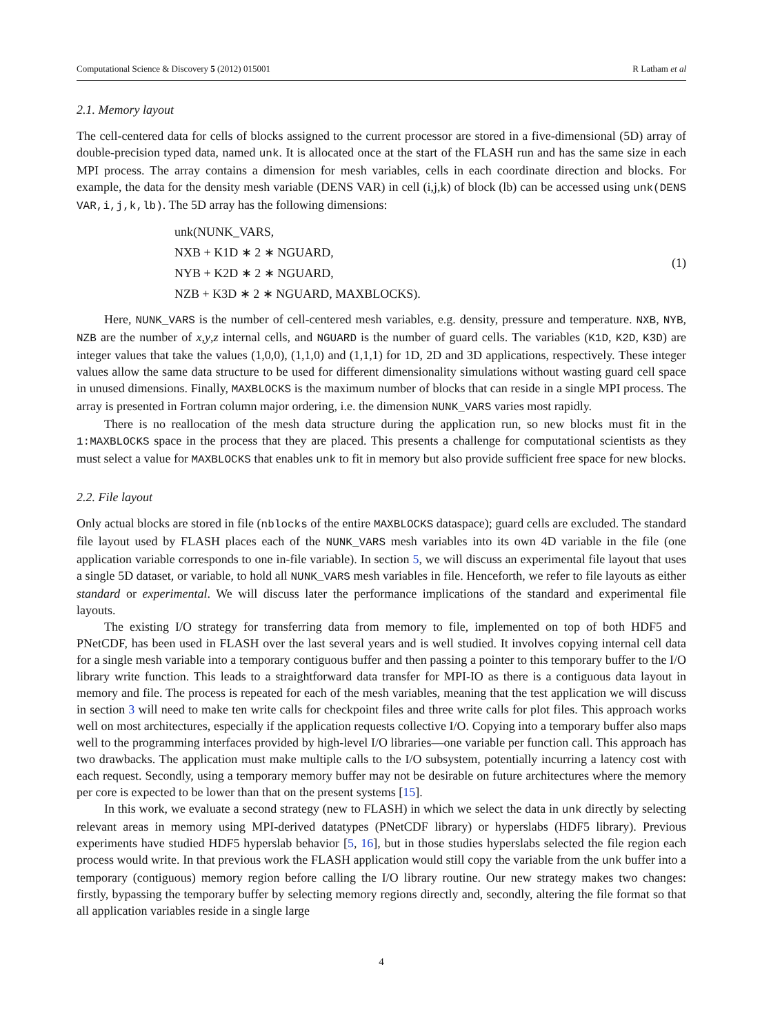Computational Science & Discovery 5 (2012) 015001 R Latham et al
2.1. Memory layout
The cell-centered data for cells of blocks assigned to the current processor are stored in a five-dimensional (5D) array of double-precision typed data, named unk. It is allocated once at the start of the FLASH run and has the same size in each MPI process. The array contains a dimension for mesh variables, cells in each coordinate direction and blocks. For example, the data for the density mesh variable (DENS VAR) in cell (i,j,k) of block (lb) can be accessed using unk(DENS VAR,i,j,k,lb). The 5D array has the following dimensions:
unk(NUNK_VARS,
NXB + K1D ∗ 2 ∗ NGUARD,
NYB + K2D ∗ 2 ∗ NGUARD,
NZB + K3D ∗ 2 ∗ NGUARD, MAXBLOCKS).
(1)
Here, NUNK_VARS is the number of cell-centered mesh variables, e.g. density, pressure and temperature. NXB, NYB, NZB are the number of x,y,z internal cells, and NGUARD is the number of guard cells. The variables (K1D, K2D, K3D) are integer values that take the values (1,0,0), (1,1,0) and (1,1,1) for 1D, 2D and 3D applications, respectively. These integer values allow the same data structure to be used for different dimensionality simulations without wasting guard cell space in unused dimensions. Finally, MAXBLOCKS is the maximum number of blocks that can reside in a single MPI process. The array is presented in Fortran column major ordering, i.e. the dimension NUNK_VARS varies most rapidly.
There is no reallocation of the mesh data structure during the application run, so new blocks must fit in the 1:MAXBLOCKS space in the process that they are placed. This presents a challenge for computational scientists as they must select a value for MAXBLOCKS that enables unk to fit in memory but also provide sufficient free space for new blocks.
2.2. File layout
Only actual blocks are stored in file (nblocks of the entire MAXBLOCKS dataspace); guard cells are excluded. The standard file layout used by FLASH places each of the NUNK_VARS mesh variables into its own 4D variable in the file (one application variable corresponds to one in-file variable). In section 5, we will discuss an experimental file layout that uses a single 5D dataset, or variable, to hold all NUNK_VARS mesh variables in file. Henceforth, we refer to file layouts as either standard or experimental. We will discuss later the performance implications of the standard and experimental file layouts.
The existing I/O strategy for transferring data from memory to file, implemented on top of both HDF5 and PNetCDF, has been used in FLASH over the last several years and is well studied. It involves copying internal cell data for a single mesh variable into a temporary contiguous buffer and then passing a pointer to this temporary buffer to the I/O library write function. This leads to a straightforward data transfer for MPI-IO as there is a contiguous data layout in memory and file. The process is repeated for each of the mesh variables, meaning that the test application we will discuss in section 3 will need to make ten write calls for checkpoint files and three write calls for plot files. This approach works well on most architectures, especially if the application requests collective I/O. Copying into a temporary buffer also maps well to the programming interfaces provided by high-level I/O libraries—one variable per function call. This approach has two drawbacks. The application must make multiple calls to the I/O subsystem, potentially incurring a latency cost with each request. Secondly, using a temporary memory buffer may not be desirable on future architectures where the memory per core is expected to be lower than that on the present systems [15].
In this work, we evaluate a second strategy (new to FLASH) in which we select the data in unk directly by selecting relevant areas in memory using MPI-derived datatypes (PNetCDF library) or hyperslabs (HDF5 library). Previous experiments have studied HDF5 hyperslab behavior [5, 16], but in those studies hyperslabs selected the file region each process would write. In that previous work the FLASH application would still copy the variable from the unk buffer into a temporary (contiguous) memory region before calling the I/O library routine. Our new strategy makes two changes: firstly, bypassing the temporary buffer by selecting memory regions directly and, secondly, altering the file format so that all application variables reside in a single large
4